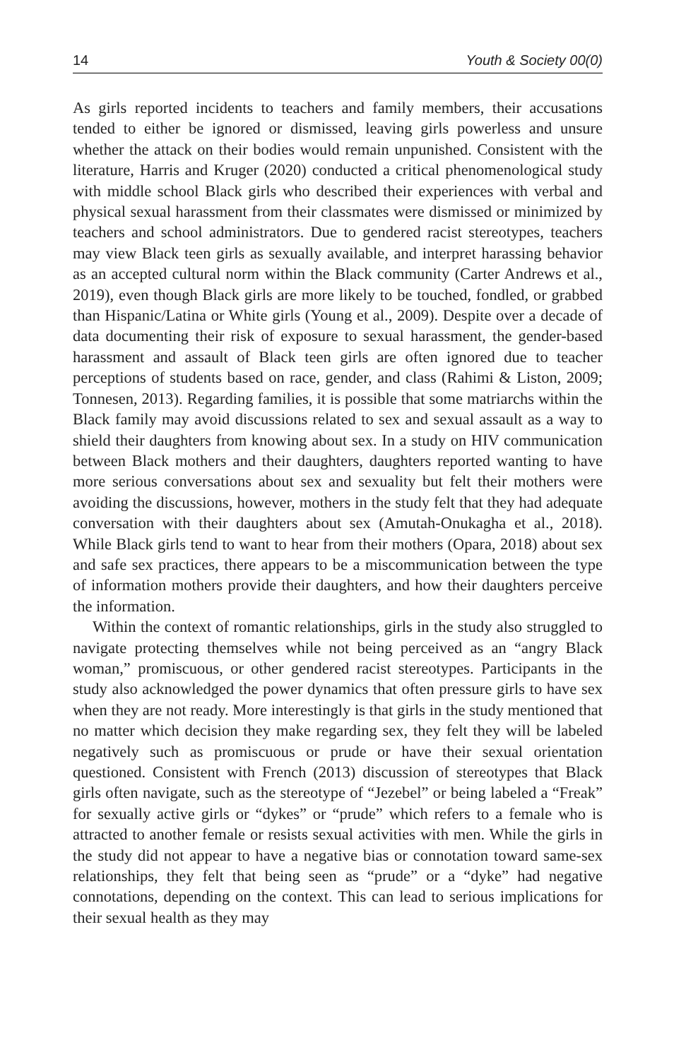14 Youth & Society 00(0)
As girls reported incidents to teachers and family members, their accusations tended to either be ignored or dismissed, leaving girls powerless and unsure whether the attack on their bodies would remain unpunished. Consistent with the literature, Harris and Kruger (2020) conducted a critical phenomenological study with middle school Black girls who described their experiences with verbal and physical sexual harassment from their classmates were dismissed or minimized by teachers and school administrators. Due to gendered racist stereotypes, teachers may view Black teen girls as sexually available, and interpret harassing behavior as an accepted cultural norm within the Black community (Carter Andrews et al., 2019), even though Black girls are more likely to be touched, fondled, or grabbed than Hispanic/Latina or White girls (Young et al., 2009). Despite over a decade of data documenting their risk of exposure to sexual harassment, the gender-based harassment and assault of Black teen girls are often ignored due to teacher perceptions of students based on race, gender, and class (Rahimi & Liston, 2009; Tonnesen, 2013). Regarding families, it is possible that some matriarchs within the Black family may avoid discussions related to sex and sexual assault as a way to shield their daughters from knowing about sex. In a study on HIV communication between Black mothers and their daughters, daughters reported wanting to have more serious conversations about sex and sexuality but felt their mothers were avoiding the discussions, however, mothers in the study felt that they had adequate conversation with their daughters about sex (Amutah-Onukagha et al., 2018). While Black girls tend to want to hear from their mothers (Opara, 2018) about sex and safe sex practices, there appears to be a miscommunication between the type of information mothers provide their daughters, and how their daughters perceive the information.
Within the context of romantic relationships, girls in the study also struggled to navigate protecting themselves while not being perceived as an “angry Black woman,” promiscuous, or other gendered racist stereotypes. Participants in the study also acknowledged the power dynamics that often pressure girls to have sex when they are not ready. More interestingly is that girls in the study mentioned that no matter which decision they make regarding sex, they felt they will be labeled negatively such as promiscuous or prude or have their sexual orientation questioned. Consistent with French (2013) discussion of stereotypes that Black girls often navigate, such as the stereotype of “Jezebel” or being labeled a “Freak” for sexually active girls or “dykes” or “prude” which refers to a female who is attracted to another female or resists sexual activities with men. While the girls in the study did not appear to have a negative bias or connotation toward same-sex relationships, they felt that being seen as “prude” or a “dyke” had negative connotations, depending on the context. This can lead to serious implications for their sexual health as they may